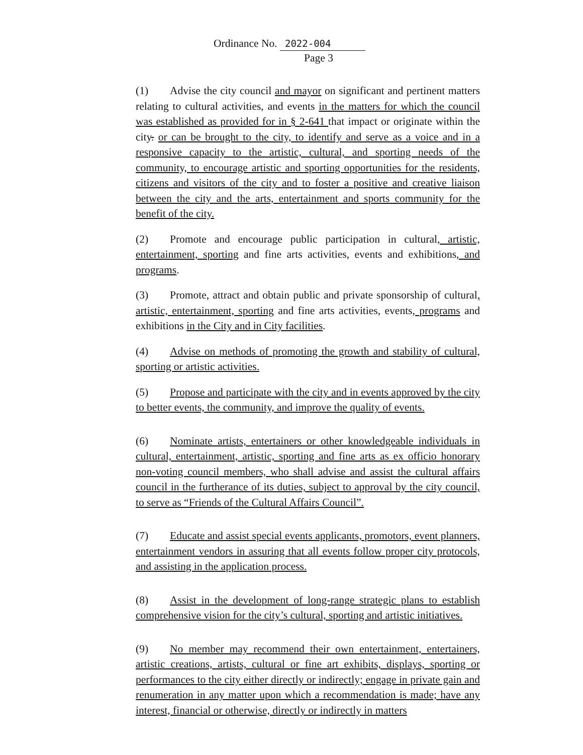Ordinance No. 2022-004
Page 3
(1) Advise the city council and mayor on significant and pertinent matters relating to cultural activities, and events in the matters for which the council was established as provided for in § 2-641 that impact or originate within the city. or can be brought to the city, to identify and serve as a voice and in a responsive capacity to the artistic, cultural, and sporting needs of the community, to encourage artistic and sporting opportunities for the residents, citizens and visitors of the city and to foster a positive and creative liaison between the city and the arts, entertainment and sports community for the benefit of the city.
(2) Promote and encourage public participation in cultural, artistic, entertainment, sporting and fine arts activities, events and exhibitions, and programs.
(3) Promote, attract and obtain public and private sponsorship of cultural, artistic, entertainment, sporting and fine arts activities, events, programs and exhibitions in the City and in City facilities.
(4) Advise on methods of promoting the growth and stability of cultural, sporting or artistic activities.
(5) Propose and participate with the city and in events approved by the city to better events, the community, and improve the quality of events.
(6) Nominate artists, entertainers or other knowledgeable individuals in cultural, entertainment, artistic, sporting and fine arts as ex officio honorary non-voting council members, who shall advise and assist the cultural affairs council in the furtherance of its duties, subject to approval by the city council, to serve as “Friends of the Cultural Affairs Council”.
(7) Educate and assist special events applicants, promotors, event planners, entertainment vendors in assuring that all events follow proper city protocols, and assisting in the application process.
(8) Assist in the development of long-range strategic plans to establish comprehensive vision for the city’s cultural, sporting and artistic initiatives.
(9) No member may recommend their own entertainment, entertainers, artistic creations, artists, cultural or fine art exhibits, displays, sporting or performances to the city either directly or indirectly; engage in private gain and renumeration in any matter upon which a recommendation is made; have any interest, financial or otherwise, directly or indirectly in matters